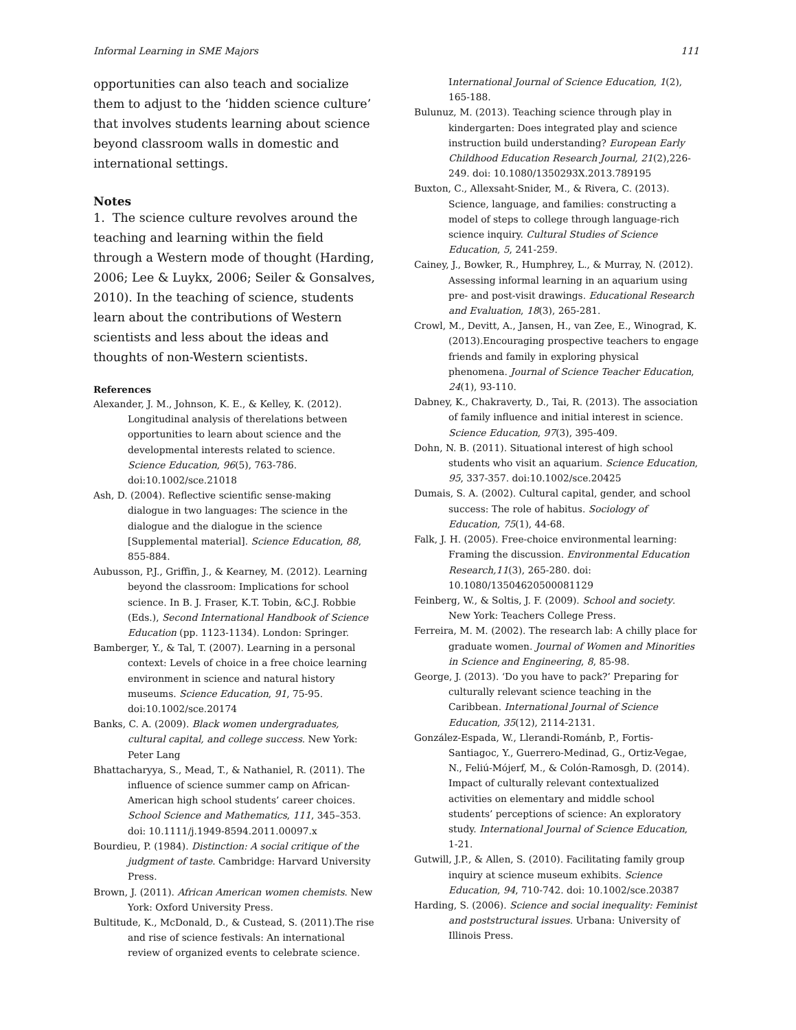Informal Learning in SME Majors 111
opportunities can also teach and socialize them to adjust to the ‘hidden science culture’ that involves students learning about science beyond classroom walls in domestic and international settings.
Notes
1. The science culture revolves around the teaching and learning within the field through a Western mode of thought (Harding, 2006; Lee & Luykx, 2006; Seiler & Gonsalves, 2010). In the teaching of science, students learn about the contributions of Western scientists and less about the ideas and thoughts of non-Western scientists.
References
Alexander, J. M., Johnson, K. E., & Kelley, K. (2012). Longitudinal analysis of therelations between opportunities to learn about science and the developmental interests related to science. Science Education, 96(5), 763-786. doi:10.1002/sce.21018
Ash, D. (2004). Reflective scientific sense-making dialogue in two languages: The science in the dialogue and the dialogue in the science [Supplemental material]. Science Education, 88, 855-884.
Aubusson, P.J., Griffin, J., & Kearney, M. (2012). Learning beyond the classroom: Implications for school science. In B. J. Fraser, K.T. Tobin, &C.J. Robbie (Eds.), Second International Handbook of Science Education (pp. 1123-1134). London: Springer.
Bamberger, Y., & Tal, T. (2007). Learning in a personal context: Levels of choice in a free choice learning environment in science and natural history museums. Science Education, 91, 75-95. doi:10.1002/sce.20174
Banks, C. A. (2009). Black women undergraduates, cultural capital, and college success. New York: Peter Lang
Bhattacharyya, S., Mead, T., & Nathaniel, R. (2011). The influence of science summer camp on African-American high school students’ career choices. School Science and Mathematics, 111, 345–353. doi: 10.1111/j.1949-8594.2011.00097.x
Bourdieu, P. (1984). Distinction: A social critique of the judgment of taste. Cambridge: Harvard University Press.
Brown, J. (2011). African American women chemists. New York: Oxford University Press.
Bultitude, K., McDonald, D., & Custead, S. (2011).The rise and rise of science festivals: An international review of organized events to celebrate science.
International Journal of Science Education, 1(2), 165-188.
Bulunuz, M. (2013). Teaching science through play in kindergarten: Does integrated play and science instruction build understanding? European Early Childhood Education Research Journal, 21(2),226-249. doi: 10.1080/1350293X.2013.789195
Buxton, C., Allexsaht-Snider, M., & Rivera, C. (2013). Science, language, and families: constructing a model of steps to college through language-rich science inquiry. Cultural Studies of Science Education, 5, 241-259.
Cainey, J., Bowker, R., Humphrey, L., & Murray, N. (2012). Assessing informal learning in an aquarium using pre- and post-visit drawings. Educational Research and Evaluation, 18(3), 265-281.
Crowl, M., Devitt, A., Jansen, H., van Zee, E., Winograd, K. (2013).Encouraging prospective teachers to engage friends and family in exploring physical phenomena. Journal of Science Teacher Education, 24(1), 93-110.
Dabney, K., Chakraverty, D., Tai, R. (2013). The association of family influence and initial interest in science. Science Education, 97(3), 395-409.
Dohn, N. B. (2011). Situational interest of high school students who visit an aquarium. Science Education, 95, 337-357. doi:10.1002/sce.20425
Dumais, S. A. (2002). Cultural capital, gender, and school success: The role of habitus. Sociology of Education, 75(1), 44-68.
Falk, J. H. (2005). Free-choice environmental learning: Framing the discussion. Environmental Education Research,11(3), 265-280. doi: 10.1080/13504620500081129
Feinberg, W., & Soltis, J. F. (2009). School and society. New York: Teachers College Press.
Ferreira, M. M. (2002). The research lab: A chilly place for graduate women. Journal of Women and Minorities in Science and Engineering, 8, 85-98.
George, J. (2013). ‘Do you have to pack?’ Preparing for culturally relevant science teaching in the Caribbean. International Journal of Science Education, 35(12), 2114-2131.
González-Espada, W., Llerandi-Románb, P., Fortis-Santiagoc, Y., Guerrero-Medinad, G., Ortiz-Vegae, N., Feliú-Mójerf, M., & Colón-Ramosgh, D. (2014). Impact of culturally relevant contextualized activities on elementary and middle school students’ perceptions of science: An exploratory study. International Journal of Science Education, 1-21.
Gutwill, J.P., & Allen, S. (2010). Facilitating family group inquiry at science museum exhibits. Science Education, 94, 710-742. doi: 10.1002/sce.20387
Harding, S. (2006). Science and social inequality: Feminist and poststructural issues. Urbana: University of Illinois Press.